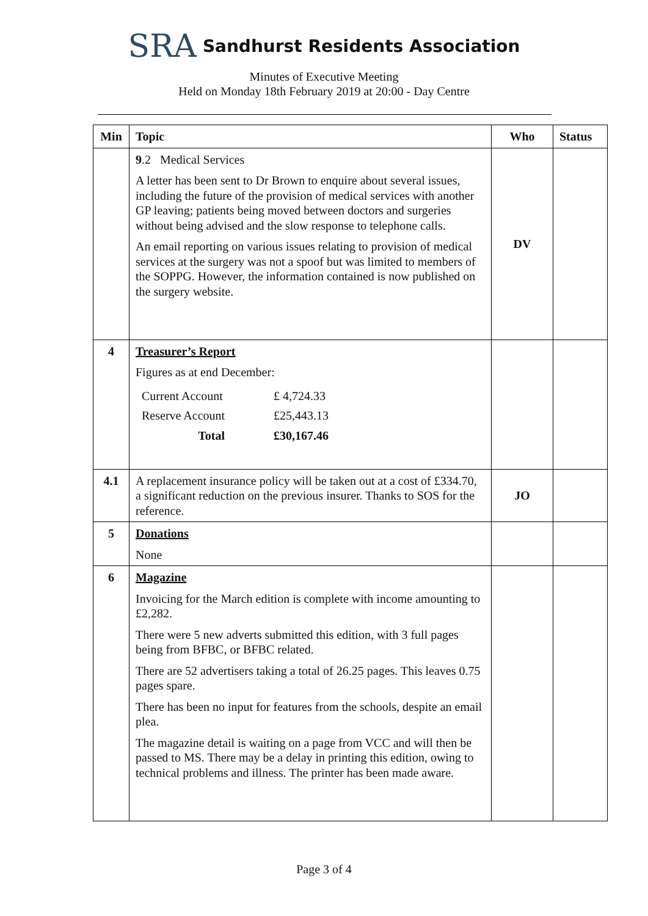SRA Sandhurst Residents Association
Minutes of Executive Meeting
Held on Monday 18th February 2019 at 20:00 - Day Centre
| Min | Topic | Who | Status |
| --- | --- | --- | --- |
| | 9 .2 Medical Services A letter has been sent to Dr Brown to enquire about several issues, including the future of the provision of medical services with another GP leaving; patients being moved between doctors and surgeries without being advised and the slow response to telephone calls. An email reporting on various issues relating to provision of medical services at the surgery was not a spoof but was limited to members of the SOPPG. However, the information contained is now published on the surgery website. | DV | |
| 4 | Treasurer’s Report Figures as at end December: / Current Account / £ 4,724.33 / / Reserve Account / £25,443.13 / / Total / £30,167.46 / | | |
| 4.1 | A replacement insurance policy will be taken out at a cost of £334.70, a significant reduction on the previous insurer. Thanks to SOS for the reference. | JO | |
| 5 | Donations None | | |
| 6 | Magazine Invoicing for the March edition is complete with income amounting to £2,282. There were 5 new adverts submitted this edition, with 3 full pages being from BFBC, or BFBC related. There are 52 advertisers taking a total of 26.25 pages. This leaves 0.75 pages spare. There has been no input for features from the schools, despite an email plea. The magazine detail is waiting on a page from VCC and will then be passed to MS. There may be a delay in printing this edition, owing to technical problems and illness. The printer has been made aware. | | |
Page 3 of 4